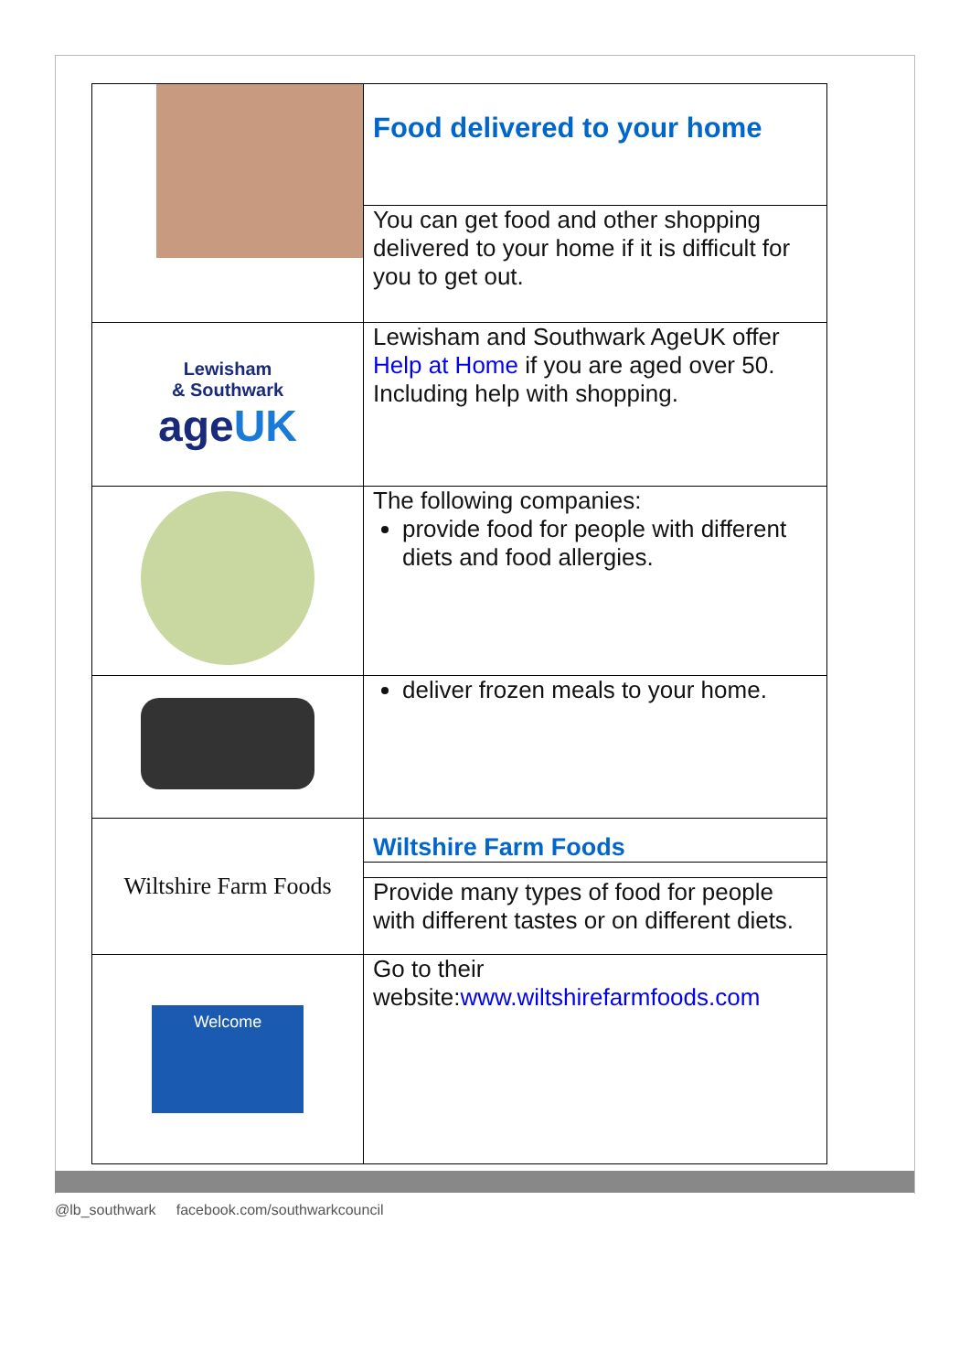| | Food delivered to your home |
| | You can get food and other shopping delivered to your home if it is difficult for you to get out. |
| Lewisham & Southwark age UK | Lewisham and Southwark AgeUK offer Help at Home if you are aged over 50. Including help with shopping. |
| | The following companies: provide food for people with different diets and food allergies. |
| | deliver frozen meals to your home. |
| Wiltshire Farm Foods | Wiltshire Farm Foods |
| | Provide many types of food for people with different tastes or on different diets. |
| Welcome | Go to their website: www.wiltshirefarmfoods.com |
@lb_southwark facebook.com/southwarkcouncil